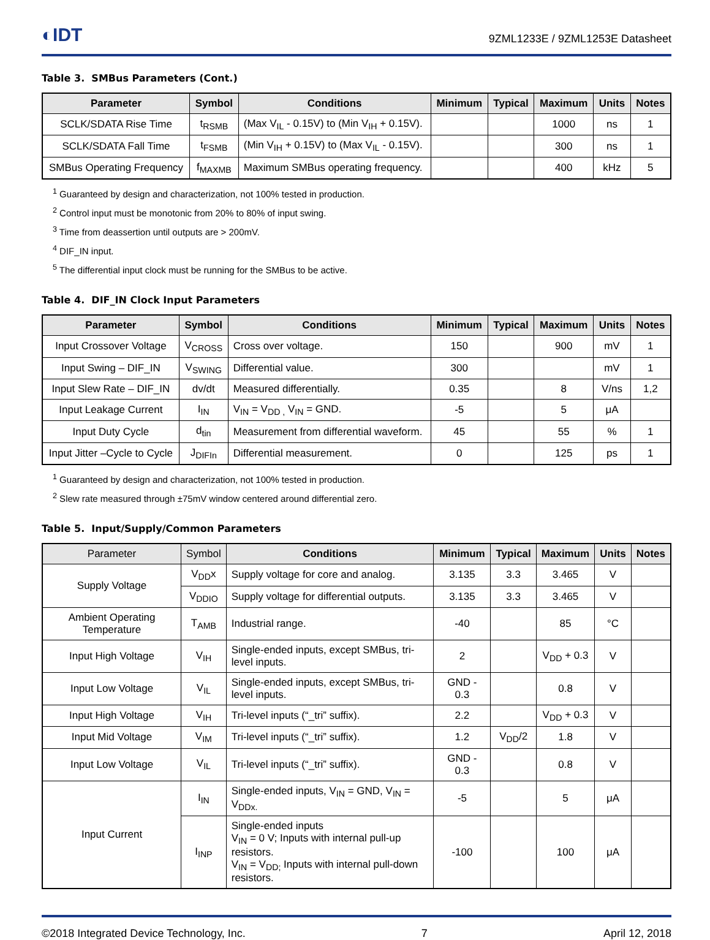◐IDT
9ZML1233E / 9ZML1253E Datasheet
Table 3. SMBus Parameters (Cont.)
| Parameter | Symbol | Conditions | Minimum | Typical | Maximum | Units | Notes |
| --- | --- | --- | --- | --- | --- | --- | --- |
| SCLK/SDATA Rise Time | t<sub>RSMB</sub> | (Max V<sub>IL</sub> - 0.15V) to (Min V<sub>IH</sub> + 0.15V). | | | 1000 | ns | 1 |
| SCLK/SDATA Fall Time | t<sub>FSMB</sub> | (Min V<sub>IH</sub> + 0.15V) to (Max V<sub>IL</sub> - 0.15V). | | | 300 | ns | 1 |
| SMBus Operating Frequency | f<sub>MAXMB</sub> | Maximum SMBus operating frequency. | | | 400 | kHz | 5 |
<sup>1</sup> Guaranteed by design and characterization, not 100% tested in production.
<sup>2</sup> Control input must be monotonic from 20% to 80% of input swing.
<sup>3</sup> Time from deassertion until outputs are > 200mV.
<sup>4</sup> DIF_IN input.
<sup>5</sup> The differential input clock must be running for the SMBus to be active.
Table 4. DIF_IN Clock Input Parameters
| Parameter | Symbol | Conditions | Minimum | Typical | Maximum | Units | Notes |
| --- | --- | --- | --- | --- | --- | --- | --- |
| Input Crossover Voltage | V<sub>CROSS</sub> | Cross over voltage. | 150 | | 900 | mV | 1 |
| Input Swing – DIF_IN | V<sub>SWING</sub> | Differential value. | 300 | | | mV | 1 |
| Input Slew Rate – DIF_IN | dv/dt | Measured differentially. | 0.35 | | 8 | V/ns | 1,2 |
| Input Leakage Current | I<sub>IN</sub> | V<sub>IN</sub> = V<sub>DD ,</sub> V<sub>IN</sub> = GND. | -5 | | 5 | μA | |
| Input Duty Cycle | d<sub>tin</sub> | Measurement from differential waveform. | 45 | | 55 | % | 1 |
| Input Jitter –Cycle to Cycle | J<sub>DIFIn</sub> | Differential measurement. | 0 | | 125 | ps | 1 |
<sup>1</sup> Guaranteed by design and characterization, not 100% tested in production.
<sup>2</sup> Slew rate measured through ±75mV window centered around differential zero.
Table 5. Input/Supply/Common Parameters
| Parameter | Symbol | Conditions | Minimum | Typical | Maximum | Units | Notes |
| --- | --- | --- | --- | --- | --- | --- | --- |
| Supply Voltage | V<sub>DD</sub>x | Supply voltage for core and analog. | 3.135 | 3.3 | 3.465 | V | |
| | V<sub>DDIO</sub> | Supply voltage for differential outputs. | 3.135 | 3.3 | 3.465 | V | |
| Ambient Operating Temperature | T<sub>AMB</sub> | Industrial range. | -40 | | 85 | °C | |
| Input High Voltage | V<sub>IH</sub> | Single-ended inputs, except SMBus, tri-level inputs. | 2 | | V<sub>DD</sub> + 0.3 | V | |
| Input Low Voltage | V<sub>IL</sub> | Single-ended inputs, except SMBus, tri-level inputs. | GND - 0.3 | | 0.8 | V | |
| Input High Voltage | V<sub>IH</sub> | Tri-level inputs (“_tri” suffix). | 2.2 | | V<sub>DD</sub> + 0.3 | V | |
| Input Mid Voltage | V<sub>IM</sub> | Tri-level inputs (“_tri” suffix). | 1.2 | V<sub>DD</sub>/2 | 1.8 | V | |
| Input Low Voltage | V<sub>IL</sub> | Tri-level inputs (“_tri” suffix). | GND - 0.3 | | 0.8 | V | |
| Input Current | I<sub>IN</sub> | Single-ended inputs, V<sub>IN</sub> = GND, V<sub>IN</sub> = V<sub>DDx.</sub> | -5 | | 5 | μA | |
| | I<sub>INP</sub> | Single-ended inputs V<sub>IN</sub> = 0 V; Inputs with internal pull-up resistors. V<sub>IN</sub> = V<sub>DD;</sub> Inputs with internal pull-down resistors. | -100 | | 100 | μA | |
©2018 Integrated Device Technology, Inc. 7 April 12, 2018